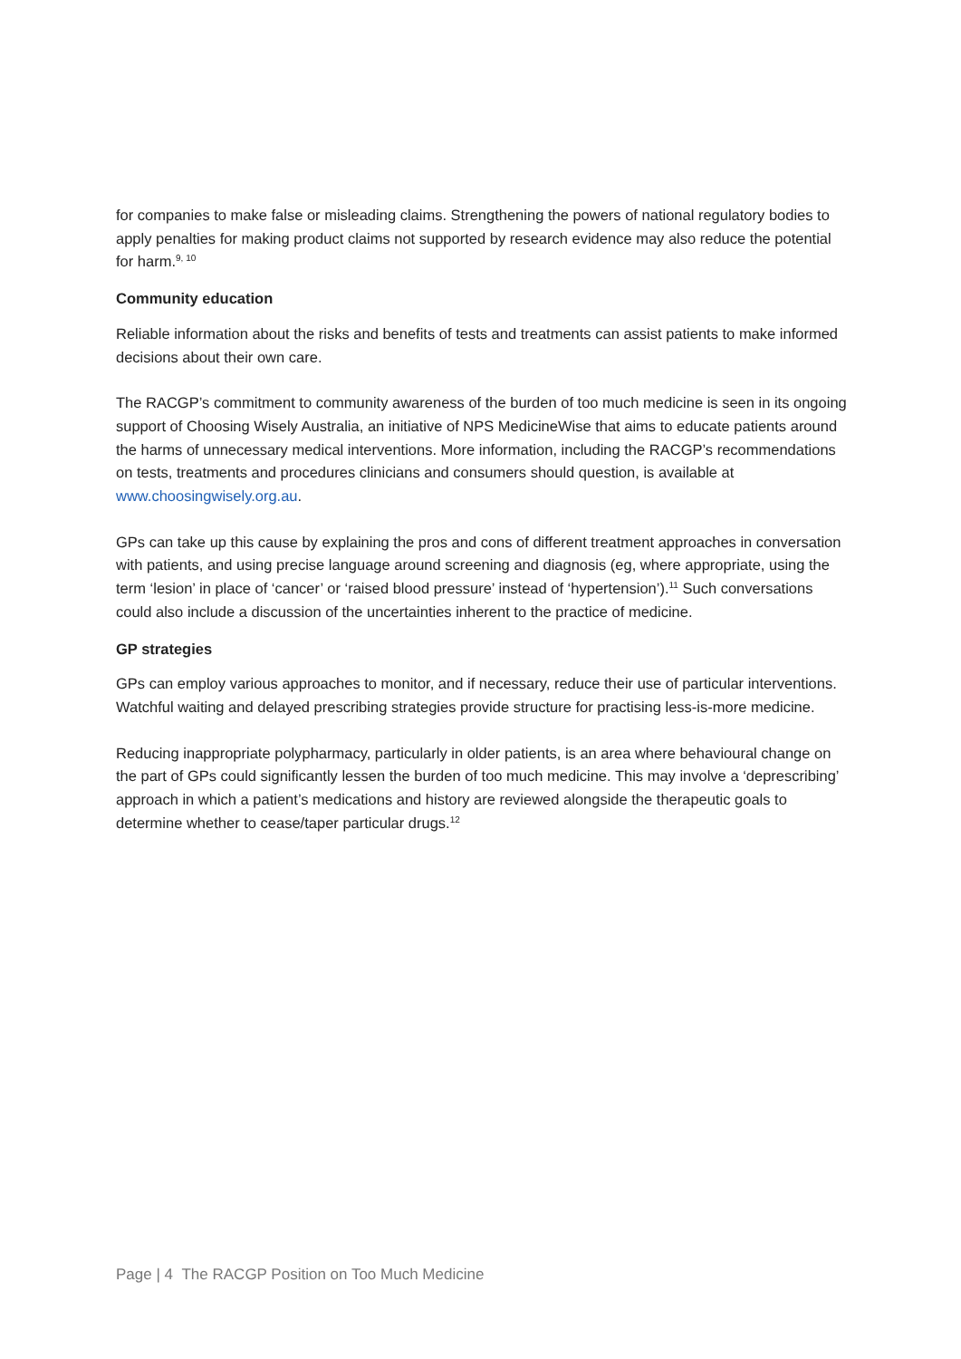for companies to make false or misleading claims. Strengthening the powers of national regulatory bodies to apply penalties for making product claims not supported by research evidence may also reduce the potential for harm.<sup>9, 10</sup>
Community education
Reliable information about the risks and benefits of tests and treatments can assist patients to make informed decisions about their own care.
The RACGP’s commitment to community awareness of the burden of too much medicine is seen in its ongoing support of Choosing Wisely Australia, an initiative of NPS MedicineWise that aims to educate patients around the harms of unnecessary medical interventions. More information, including the RACGP’s recommendations on tests, treatments and procedures clinicians and consumers should question, is available at www.choosingwisely.org.au.
GPs can take up this cause by explaining the pros and cons of different treatment approaches in conversation with patients, and using precise language around screening and diagnosis (eg, where appropriate, using the term ‘lesion’ in place of ‘cancer’ or ‘raised blood pressure’ instead of ‘hypertension’).<sup>11</sup> Such conversations could also include a discussion of the uncertainties inherent to the practice of medicine.
GP strategies
GPs can employ various approaches to monitor, and if necessary, reduce their use of particular interventions. Watchful waiting and delayed prescribing strategies provide structure for practising less-is-more medicine.
Reducing inappropriate polypharmacy, particularly in older patients, is an area where behavioural change on the part of GPs could significantly lessen the burden of too much medicine. This may involve a ‘deprescribing’ approach in which a patient’s medications and history are reviewed alongside the therapeutic goals to determine whether to cease/taper particular drugs.<sup>12</sup>
Page | 4 The RACGP Position on Too Much Medicine